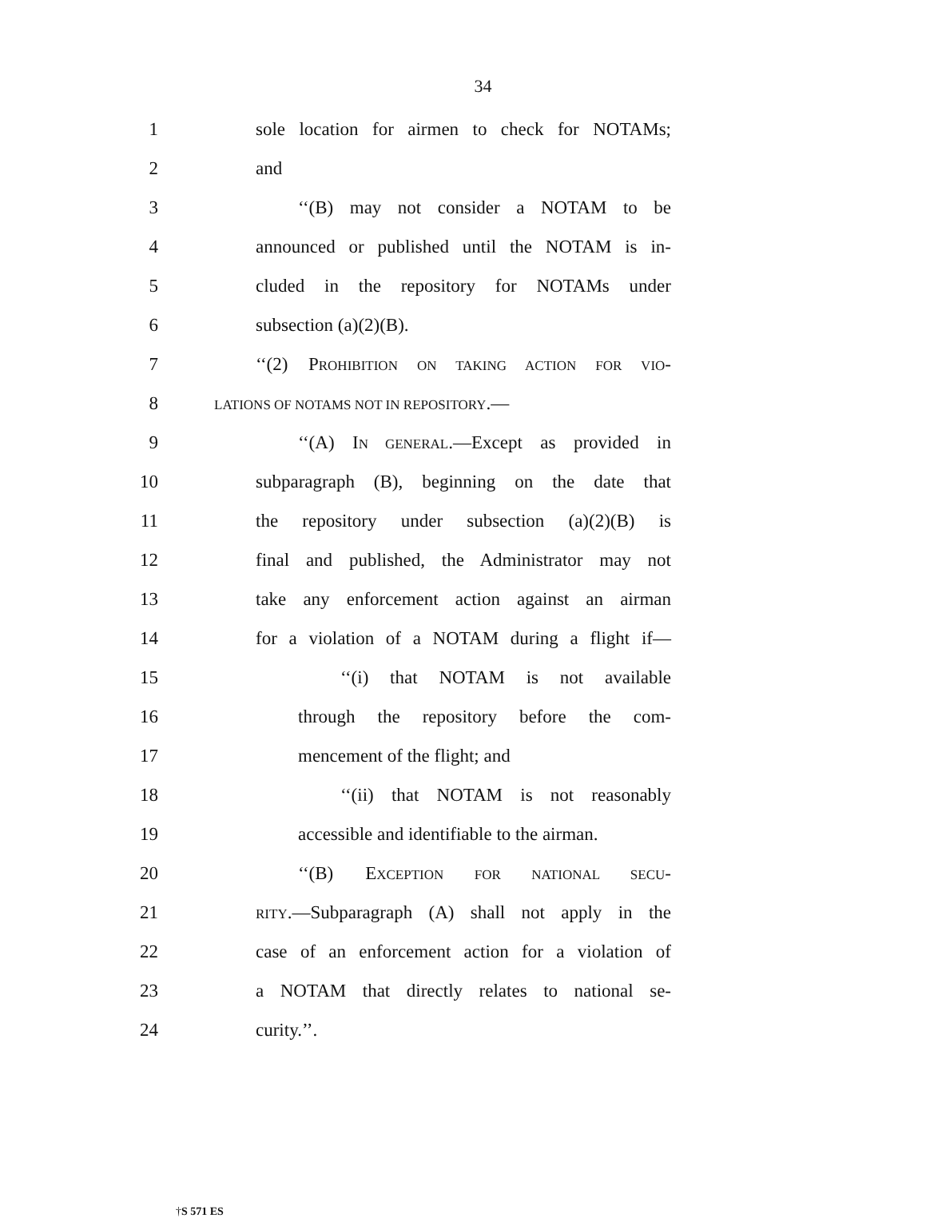34
1 sole location for airmen to check for NOTAMs;
2 and
3 ‘‘(B) may not consider a NOTAM to be
4 announced or published until the NOTAM is in-
5 cluded in the repository for NOTAMs under
6 subsection (a)(2)(B).
7 ‘‘(2) PROHIBITION ON TAKING ACTION FOR VIO-
8 LATIONS OF NOTAMS NOT IN REPOSITORY.—
9 ‘‘(A) IN GENERAL.—Except as provided in
10 subparagraph (B), beginning on the date that
11 the repository under subsection (a)(2)(B) is
12 final and published, the Administrator may not
13 take any enforcement action against an airman
14 for a violation of a NOTAM during a flight if—
15 ‘‘(i) that NOTAM is not available
16 through the repository before the com-
17 mencement of the flight; and
18 ‘‘(ii) that NOTAM is not reasonably
19 accessible and identifiable to the airman.
20 ‘‘(B) EXCEPTION FOR NATIONAL SECU-
21 RITY.—Subparagraph (A) shall not apply in the
22 case of an enforcement action for a violation of
23 a NOTAM that directly relates to national se-
24 curity.’’.
†S 571 ES